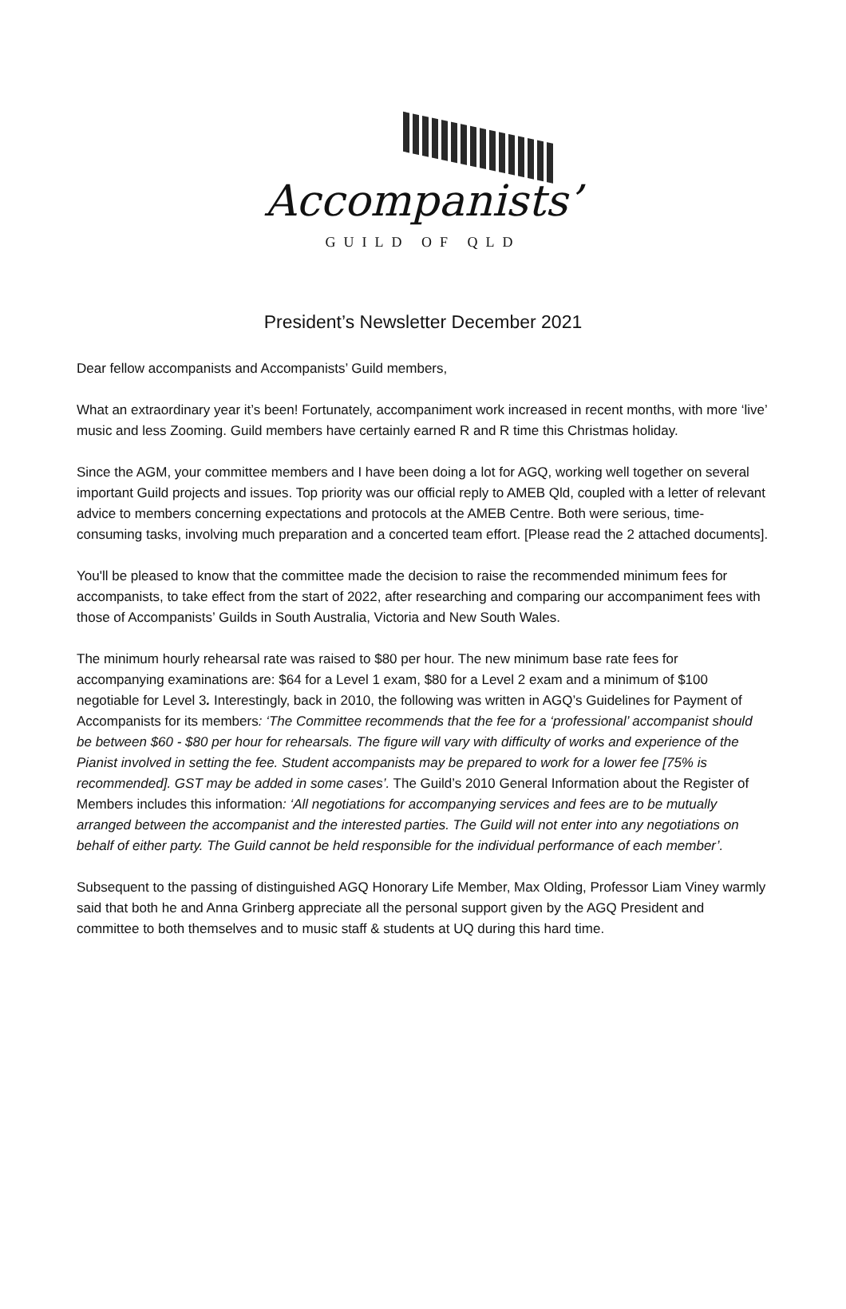Accompanists’
GUILD OF QLD
President’s Newsletter December 2021
Dear fellow accompanists and Accompanists’ Guild members,
What an extraordinary year it’s been! Fortunately, accompaniment work increased in recent months, with more ‘live’ music and less Zooming. Guild members have certainly earned R and R time this Christmas holiday.
Since the AGM, your committee members and I have been doing a lot for AGQ, working well together on several important Guild projects and issues. Top priority was our official reply to AMEB Qld, coupled with a letter of relevant advice to members concerning expectations and protocols at the AMEB Centre. Both were serious, time-consuming tasks, involving much preparation and a concerted team effort. [Please read the 2 attached documents].
You'll be pleased to know that the committee made the decision to raise the recommended minimum fees for accompanists, to take effect from the start of 2022, after researching and comparing our accompaniment fees with those of Accompanists’ Guilds in South Australia, Victoria and New South Wales.
The minimum hourly rehearsal rate was raised to $80 per hour. The new minimum base rate fees for accompanying examinations are: $64 for a Level 1 exam, $80 for a Level 2 exam and a minimum of $100 negotiable for Level 3. Interestingly, back in 2010, the following was written in AGQ’s Guidelines for Payment of Accompanists for its members: ‘The Committee recommends that the fee for a ‘professional’ accompanist should be between $60 - $80 per hour for rehearsals. The figure will vary with difficulty of works and experience of the Pianist involved in setting the fee. Student accompanists may be prepared to work for a lower fee [75% is recommended]. GST may be added in some cases’. The Guild’s 2010 General Information about the Register of Members includes this information: ‘All negotiations for accompanying services and fees are to be mutually arranged between the accompanist and the interested parties. The Guild will not enter into any negotiations on behalf of either party. The Guild cannot be held responsible for the individual performance of each member’.
Subsequent to the passing of distinguished AGQ Honorary Life Member, Max Olding, Professor Liam Viney warmly said that both he and Anna Grinberg appreciate all the personal support given by the AGQ President and committee to both themselves and to music staff & students at UQ during this hard time.